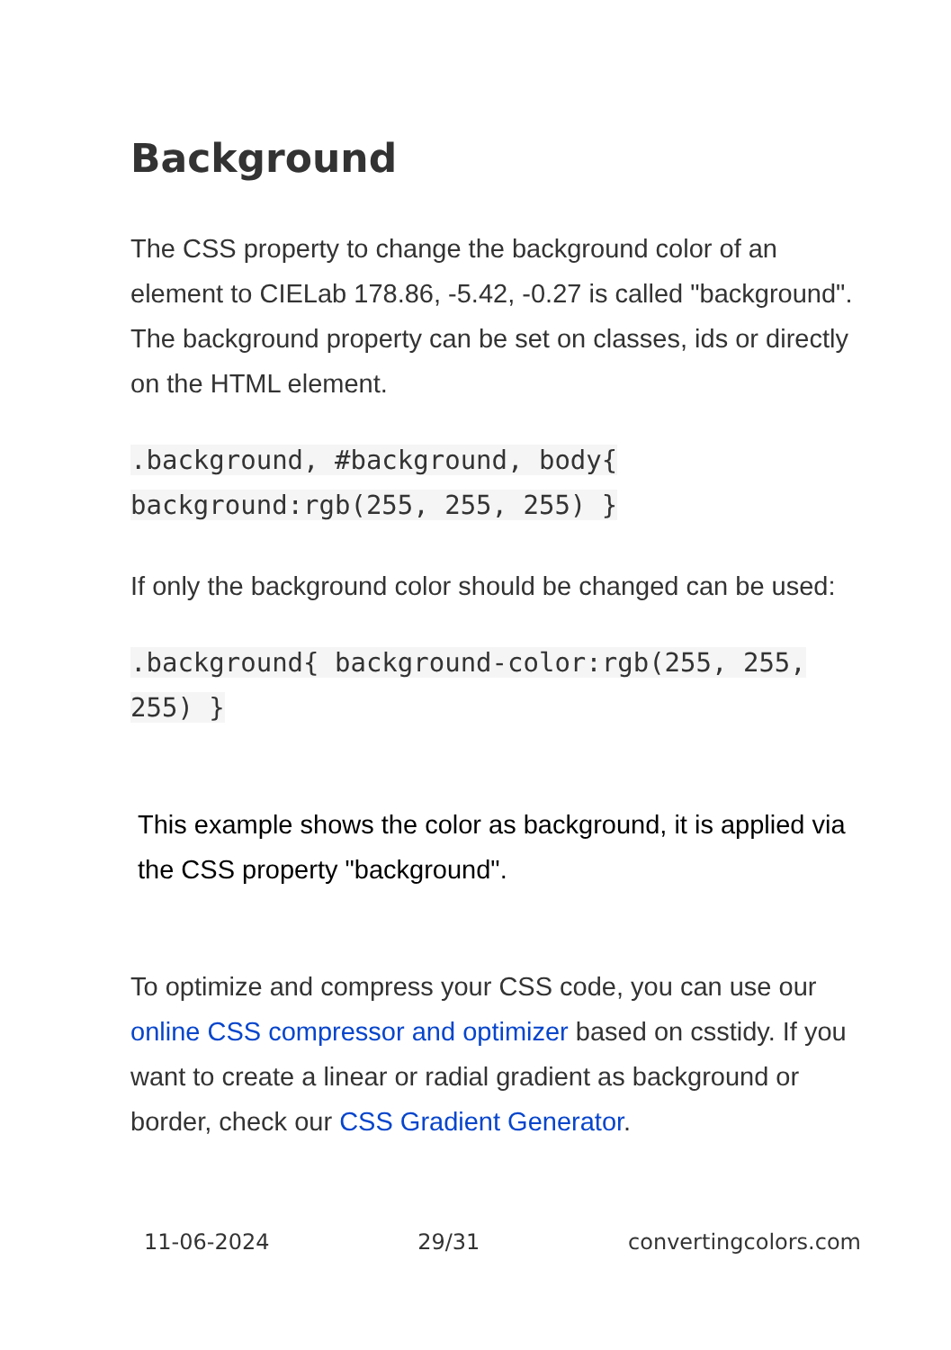Background
The CSS property to change the background color of an element to CIELab 178.86, -5.42, -0.27 is called "background". The background property can be set on classes, ids or directly on the HTML element.
.background, #background, body{ background:rgb(255, 255, 255) }
If only the background color should be changed can be used:
.background{ background-color:rgb(255, 255, 255) }
This example shows the color as background, it is applied via the CSS property "background".
To optimize and compress your CSS code, you can use our online CSS compressor and optimizer based on csstidy. If you want to create a linear or radial gradient as background or border, check our CSS Gradient Generator.
11-06-2024 29/31 convertingcolors.com